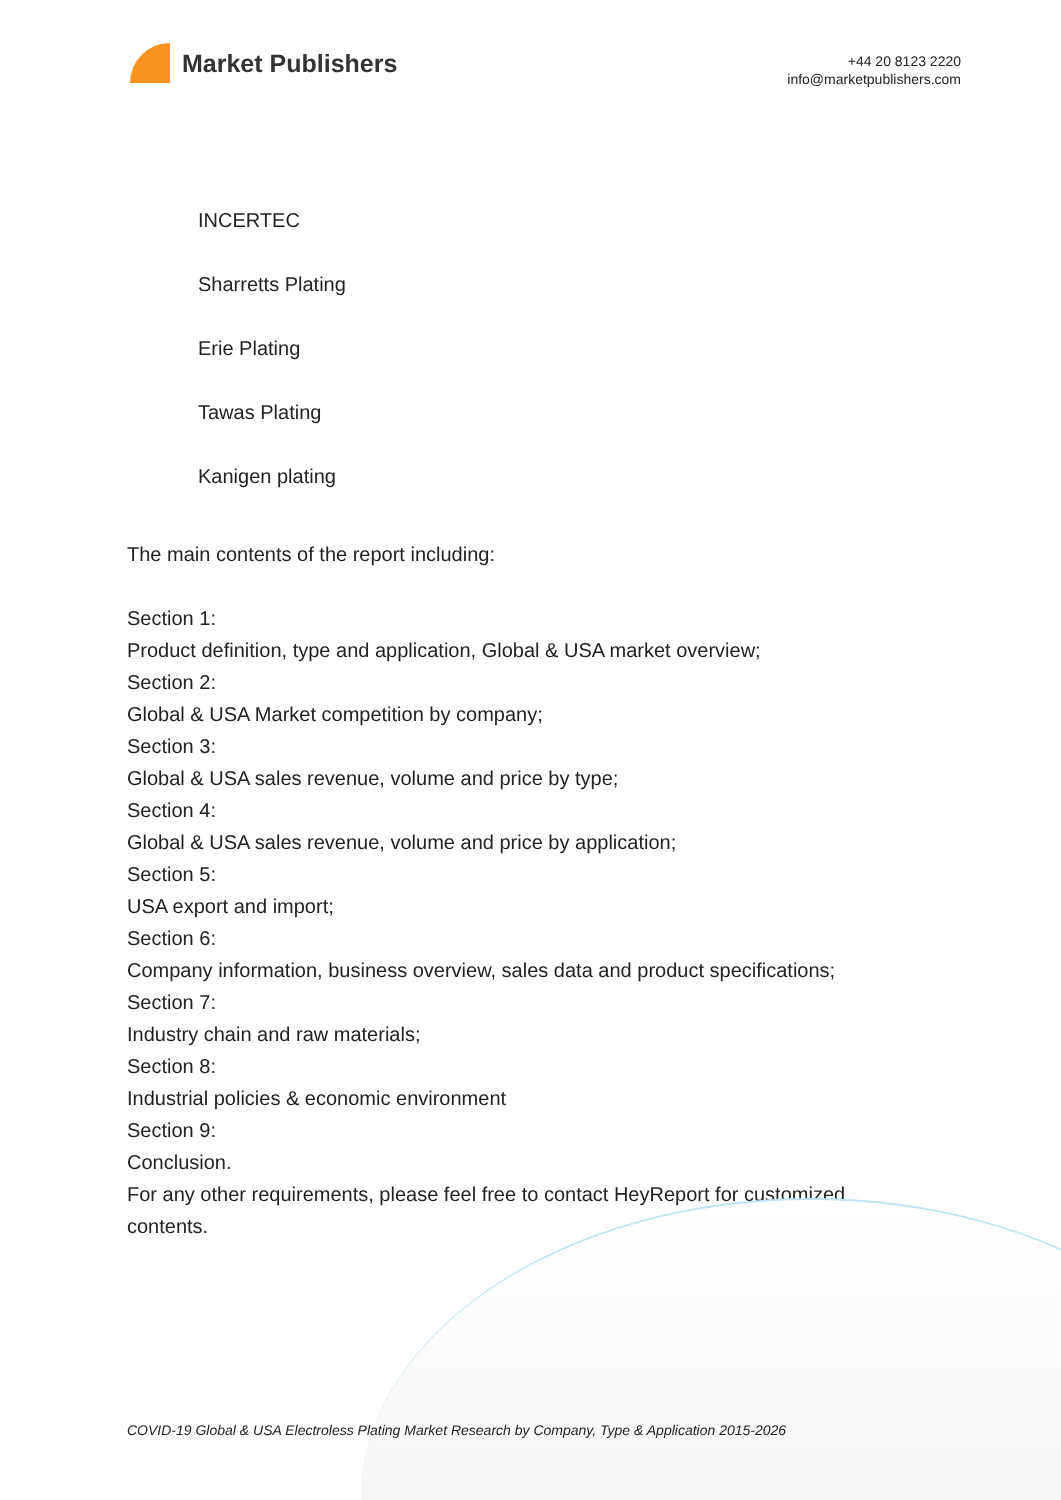Market Publishers
+44 20 8123 2220
info@marketpublishers.com
INCERTEC
Sharretts Plating
Erie Plating
Tawas Plating
Kanigen plating
The main contents of the report including:
Section 1:
Product definition, type and application, Global & USA market overview;
Section 2:
Global & USA Market competition by company;
Section 3:
Global & USA sales revenue, volume and price by type;
Section 4:
Global & USA sales revenue, volume and price by application;
Section 5:
USA export and import;
Section 6:
Company information, business overview, sales data and product specifications;
Section 7:
Industry chain and raw materials;
Section 8:
Industrial policies & economic environment
Section 9:
Conclusion.
For any other requirements, please feel free to contact HeyReport for customized contents.
COVID-19 Global & USA Electroless Plating Market Research by Company, Type & Application 2015-2026